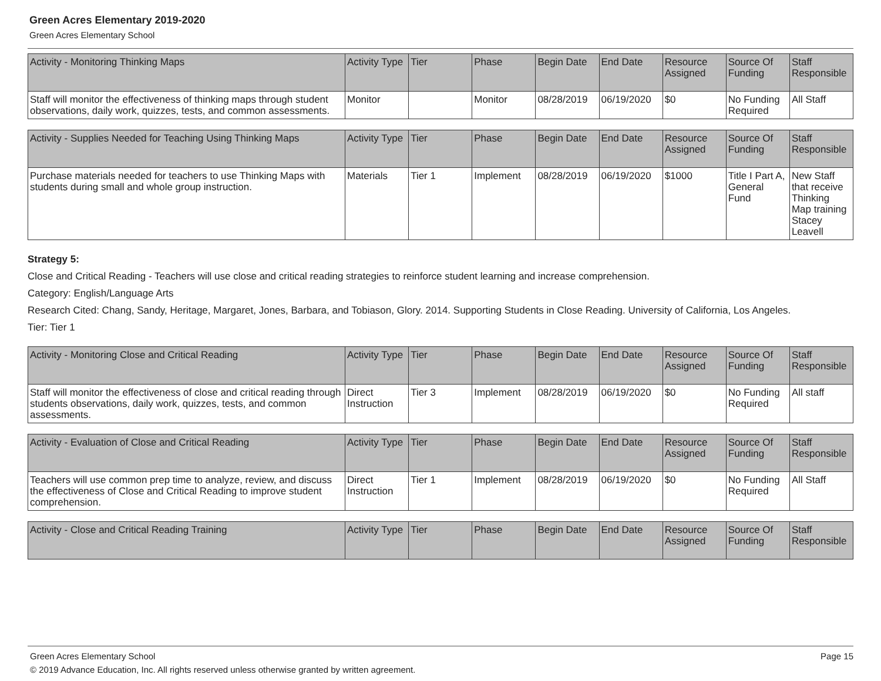Green Acres Elementary 2019-2020
Green Acres Elementary School
| Activity - Monitoring Thinking Maps | Activity Type | Tier | Phase | Begin Date | End Date | Resource Assigned | Source Of Funding | Staff Responsible |
| --- | --- | --- | --- | --- | --- | --- | --- | --- |
| Staff will monitor the effectiveness of thinking maps through student observations, daily work, quizzes, tests, and common assessments. | Monitor | | Monitor | 08/28/2019 | 06/19/2020 | $0 | No Funding Required | All Staff |
| Activity - Supplies Needed for Teaching Using Thinking Maps | Activity Type | Tier | Phase | Begin Date | End Date | Resource Assigned | Source Of Funding | Staff Responsible |
| --- | --- | --- | --- | --- | --- | --- | --- | --- |
| Purchase materials needed for teachers to use Thinking Maps with students during small and whole group instruction. | Materials | Tier 1 | Implement | 08/28/2019 | 06/19/2020 | $1000 | Title I Part A, General Fund | New Staff that receive Thinking Map training Stacey Leavell |
Strategy 5:
Close and Critical Reading - Teachers will use close and critical reading strategies to reinforce student learning and increase comprehension.
Category: English/Language Arts
Research Cited: Chang, Sandy, Heritage, Margaret, Jones, Barbara, and Tobiason, Glory. 2014. Supporting Students in Close Reading. University of California, Los Angeles.
Tier: Tier 1
| Activity - Monitoring Close and Critical Reading | Activity Type | Tier | Phase | Begin Date | End Date | Resource Assigned | Source Of Funding | Staff Responsible |
| --- | --- | --- | --- | --- | --- | --- | --- | --- |
| Staff will monitor the effectiveness of close and critical reading through students observations, daily work, quizzes, tests, and common assessments. | Direct Instruction | Tier 3 | Implement | 08/28/2019 | 06/19/2020 | $0 | No Funding Required | All staff |
| Activity - Evaluation of Close and Critical Reading | Activity Type | Tier | Phase | Begin Date | End Date | Resource Assigned | Source Of Funding | Staff Responsible |
| --- | --- | --- | --- | --- | --- | --- | --- | --- |
| Teachers will use common prep time to analyze, review, and discuss the effectiveness of Close and Critical Reading to improve student comprehension. | Direct Instruction | Tier 1 | Implement | 08/28/2019 | 06/19/2020 | $0 | No Funding Required | All Staff |
| Activity - Close and Critical Reading Training | Activity Type | Tier | Phase | Begin Date | End Date | Resource Assigned | Source Of Funding | Staff Responsible |
| --- | --- | --- | --- | --- | --- | --- | --- | --- |
Green Acres Elementary School Page 15
© 2019 Advance Education, Inc. All rights reserved unless otherwise granted by written agreement.